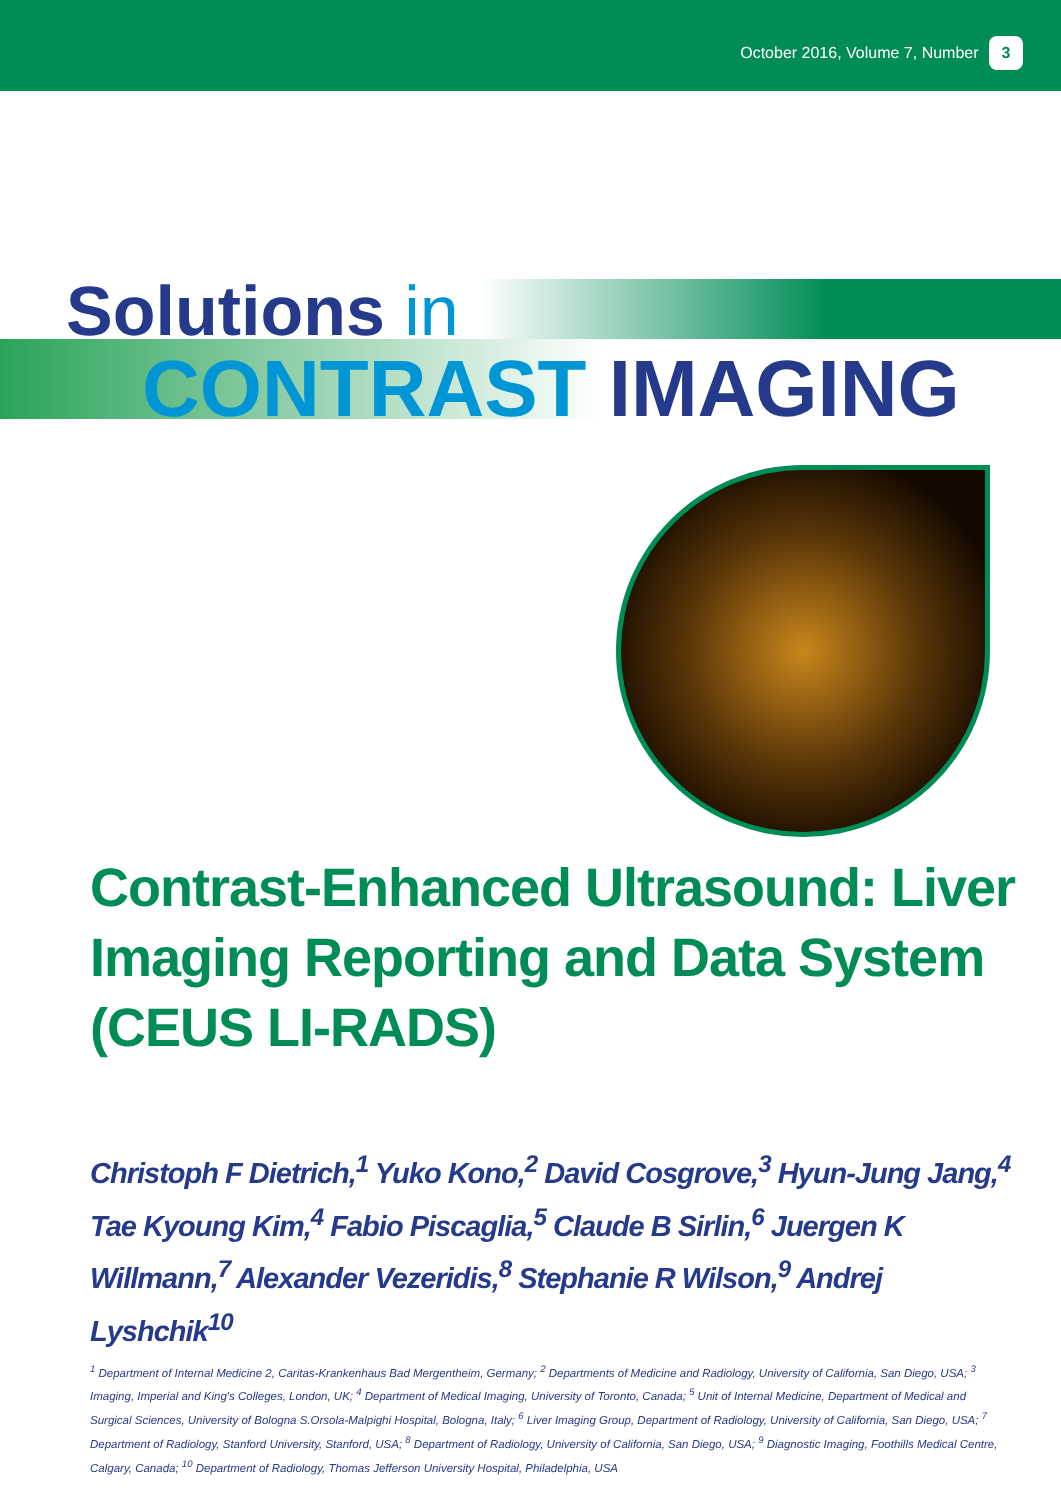October 2016, Volume 7, Number 3
Solutions in
CONTRAST IMAGING
Contrast-Enhanced Ultrasound: Liver Imaging Reporting and Data System (CEUS LI-RADS)
Christoph F Dietrich,<sup>1</sup> Yuko Kono,<sup>2</sup> David Cosgrove,<sup>3</sup> Hyun-Jung Jang,<sup>4</sup> Tae Kyoung Kim,<sup>4</sup> Fabio Piscaglia,<sup>5</sup> Claude B Sirlin,<sup>6</sup> Juergen K Willmann,<sup>7</sup> Alexander Vezeridis,<sup>8</sup> Stephanie R Wilson,<sup>9</sup> Andrej Lyshchik<sup>10</sup>
<sup>1</sup> Department of Internal Medicine 2, Caritas-Krankenhaus Bad Mergentheim, Germany; <sup>2</sup> Departments of Medicine and Radiology, University of California, San Diego, USA; <sup>3</sup> Imaging, Imperial and King's Colleges, London, UK; <sup>4</sup> Department of Medical Imaging, University of Toronto, Canada; <sup>5</sup> Unit of Internal Medicine, Department of Medical and Surgical Sciences, University of Bologna S.Orsola-Malpighi Hospital, Bologna, Italy; <sup>6</sup> Liver Imaging Group, Department of Radiology, University of California, San Diego, USA; <sup>7</sup> Department of Radiology, Stanford University, Stanford, USA; <sup>8</sup> Department of Radiology, University of California, San Diego, USA; <sup>9</sup> Diagnostic Imaging, Foothills Medical Centre, Calgary, Canada; <sup>10</sup> Department of Radiology, Thomas Jefferson University Hospital, Philadelphia, USA